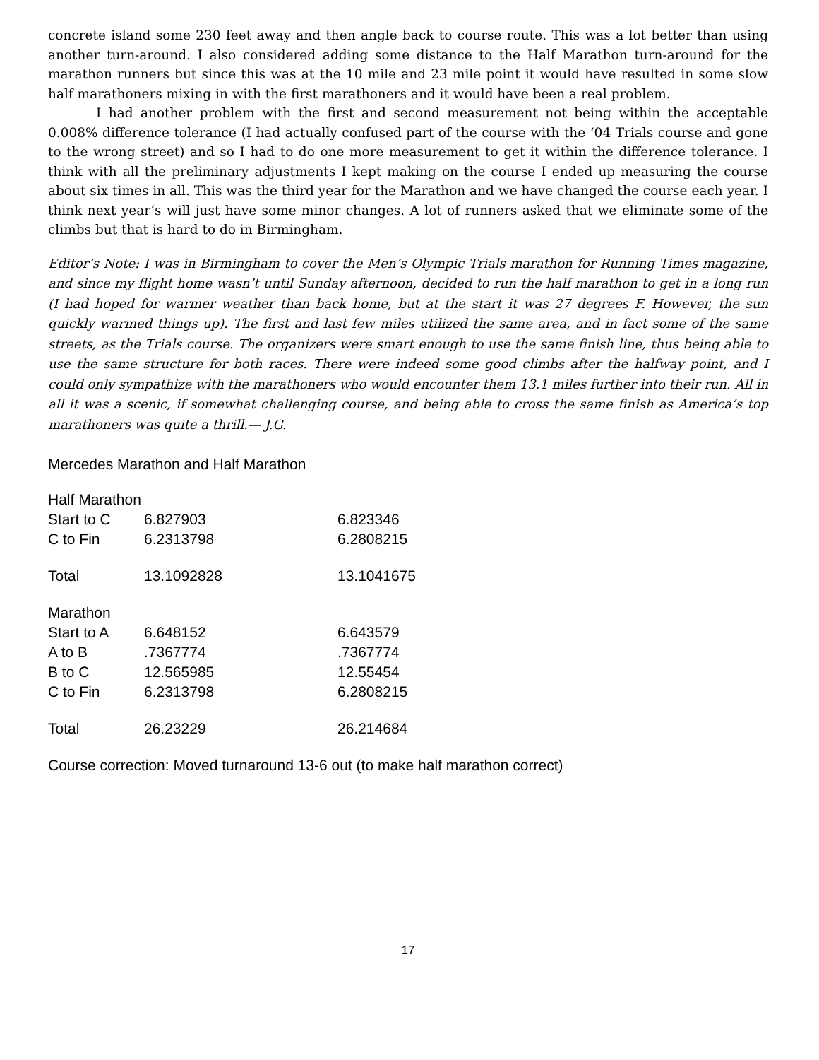concrete island some 230 feet away and then angle back to course route. This was a lot better than using another turn-around. I also considered adding some distance to the Half Marathon turn-around for the marathon runners but since this was at the 10 mile and 23 mile point it would have resulted in some slow half marathoners mixing in with the first marathoners and it would have been a real problem.
I had another problem with the first and second measurement not being within the acceptable 0.008% difference tolerance (I had actually confused part of the course with the ‘04 Trials course and gone to the wrong street) and so I had to do one more measurement to get it within the difference tolerance. I think with all the preliminary adjustments I kept making on the course I ended up measuring the course about six times in all. This was the third year for the Marathon and we have changed the course each year. I think next year’s will just have some minor changes. A lot of runners asked that we eliminate some of the climbs but that is hard to do in Birmingham.
Editor’s Note: I was in Birmingham to cover the Men’s Olympic Trials marathon for Running Times magazine, and since my flight home wasn’t until Sunday afternoon, decided to run the half marathon to get in a long run (I had hoped for warmer weather than back home, but at the start it was 27 degrees F. However, the sun quickly warmed things up). The first and last few miles utilized the same area, and in fact some of the same streets, as the Trials course. The organizers were smart enough to use the same finish line, thus being able to use the same structure for both races. There were indeed some good climbs after the halfway point, and I could only sympathize with the marathoners who would encounter them 13.1 miles further into their run. All in all it was a scenic, if somewhat challenging course, and being able to cross the same finish as America’s top marathoners was quite a thrill.— J.G.
Mercedes Marathon and Half Marathon
| Half Marathon | | |
| Start to C | 6.827903 | 6.823346 |
| C to Fin | 6.2313798 | 6.2808215 |
| Total | 13.1092828 | 13.1041675 |
| Marathon | | |
| Start to A | 6.648152 | 6.643579 |
| A to B | .7367774 | .7367774 |
| B to C | 12.565985 | 12.55454 |
| C to Fin | 6.2313798 | 6.2808215 |
| Total | 26.23229 | 26.214684 |
Course correction: Moved turnaround 13-6 out (to make half marathon correct)
17